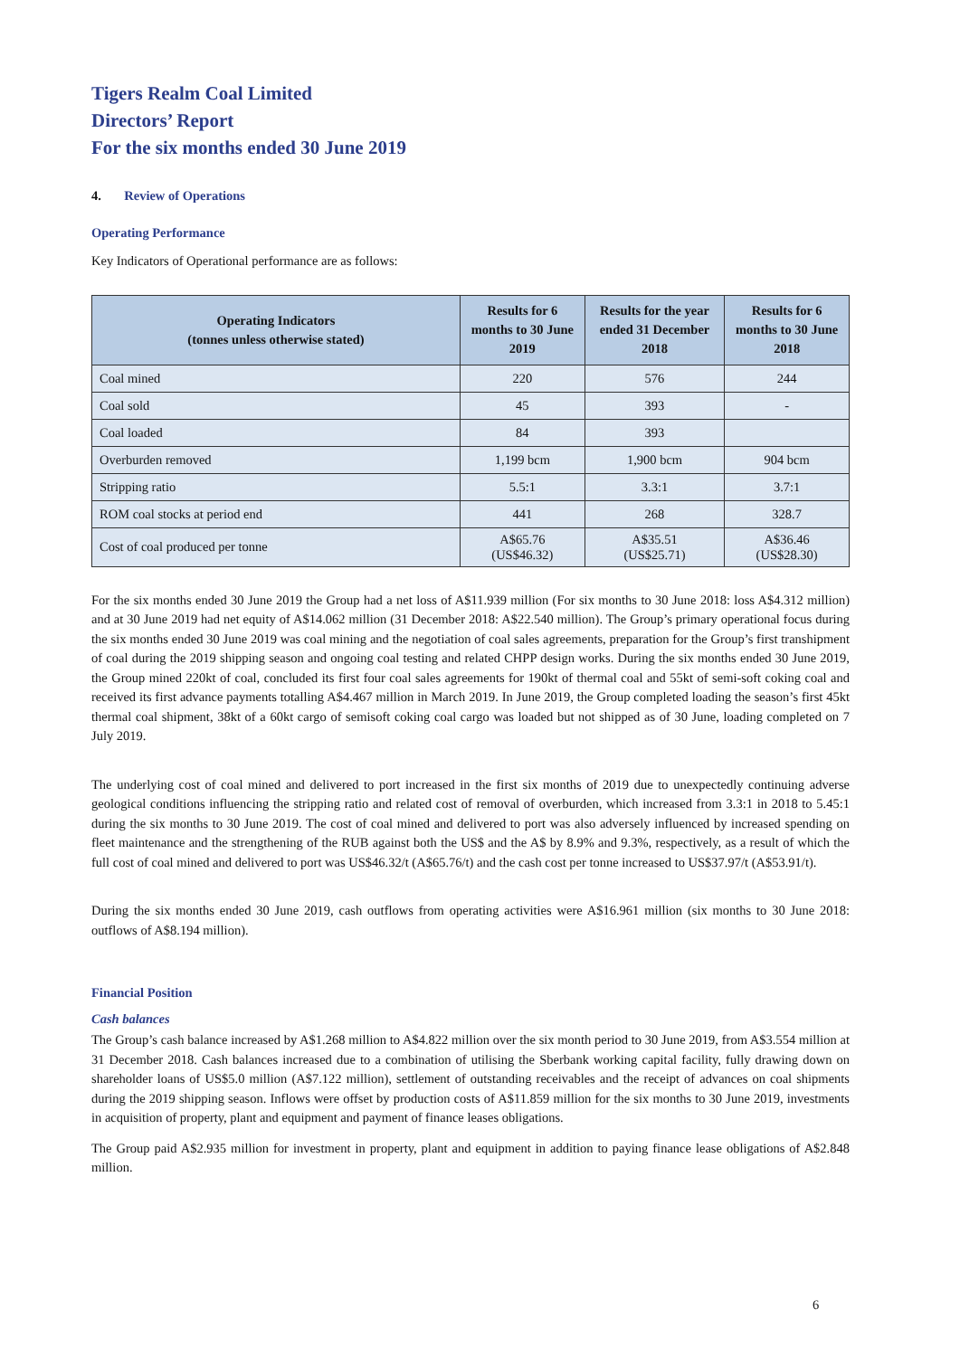Tigers Realm Coal Limited
Directors’ Report
For the six months ended 30 June 2019
4. Review of Operations
Operating Performance
Key Indicators of Operational performance are as follows:
| Operating Indicators (tonnes unless otherwise stated) | Results for 6 months to 30 June 2019 | Results for the year ended 31 December 2018 | Results for 6 months to 30 June 2018 |
| --- | --- | --- | --- |
| Coal mined | 220 | 576 | 244 |
| Coal sold | 45 | 393 | - |
| Coal loaded | 84 | 393 | |
| Overburden removed | 1,199 bcm | 1,900 bcm | 904 bcm |
| Stripping ratio | 5.5:1 | 3.3:1 | 3.7:1 |
| ROM coal stocks at period end | 441 | 268 | 328.7 |
| Cost of coal produced per tonne | A$65.76 (US$46.32) | A$35.51 (US$25.71) | A$36.46 (US$28.30) |
For the six months ended 30 June 2019 the Group had a net loss of A$11.939 million (For six months to 30 June 2018: loss A$4.312 million) and at 30 June 2019 had net equity of A$14.062 million (31 December 2018: A$22.540 million). The Group’s primary operational focus during the six months ended 30 June 2019 was coal mining and the negotiation of coal sales agreements, preparation for the Group’s first transhipment of coal during the 2019 shipping season and ongoing coal testing and related CHPP design works. During the six months ended 30 June 2019, the Group mined 220kt of coal, concluded its first four coal sales agreements for 190kt of thermal coal and 55kt of semi-soft coking coal and received its first advance payments totalling A$4.467 million in March 2019. In June 2019, the Group completed loading the season’s first 45kt thermal coal shipment, 38kt of a 60kt cargo of semisoft coking coal cargo was loaded but not shipped as of 30 June, loading completed on 7 July 2019.
The underlying cost of coal mined and delivered to port increased in the first six months of 2019 due to unexpectedly continuing adverse geological conditions influencing the stripping ratio and related cost of removal of overburden, which increased from 3.3:1 in 2018 to 5.45:1 during the six months to 30 June 2019. The cost of coal mined and delivered to port was also adversely influenced by increased spending on fleet maintenance and the strengthening of the RUB against both the US$ and the A$ by 8.9% and 9.3%, respectively, as a result of which the full cost of coal mined and delivered to port was US$46.32/t (A$65.76/t) and the cash cost per tonne increased to US$37.97/t (A$53.91/t).
During the six months ended 30 June 2019, cash outflows from operating activities were A$16.961 million (six months to 30 June 2018: outflows of A$8.194 million).
Financial Position
Cash balances
The Group’s cash balance increased by A$1.268 million to A$4.822 million over the six month period to 30 June 2019, from A$3.554 million at 31 December 2018. Cash balances increased due to a combination of utilising the Sberbank working capital facility, fully drawing down on shareholder loans of US$5.0 million (A$7.122 million), settlement of outstanding receivables and the receipt of advances on coal shipments during the 2019 shipping season. Inflows were offset by production costs of A$11.859 million for the six months to 30 June 2019, investments in acquisition of property, plant and equipment and payment of finance leases obligations.
The Group paid A$2.935 million for investment in property, plant and equipment in addition to paying finance lease obligations of A$2.848 million.
6